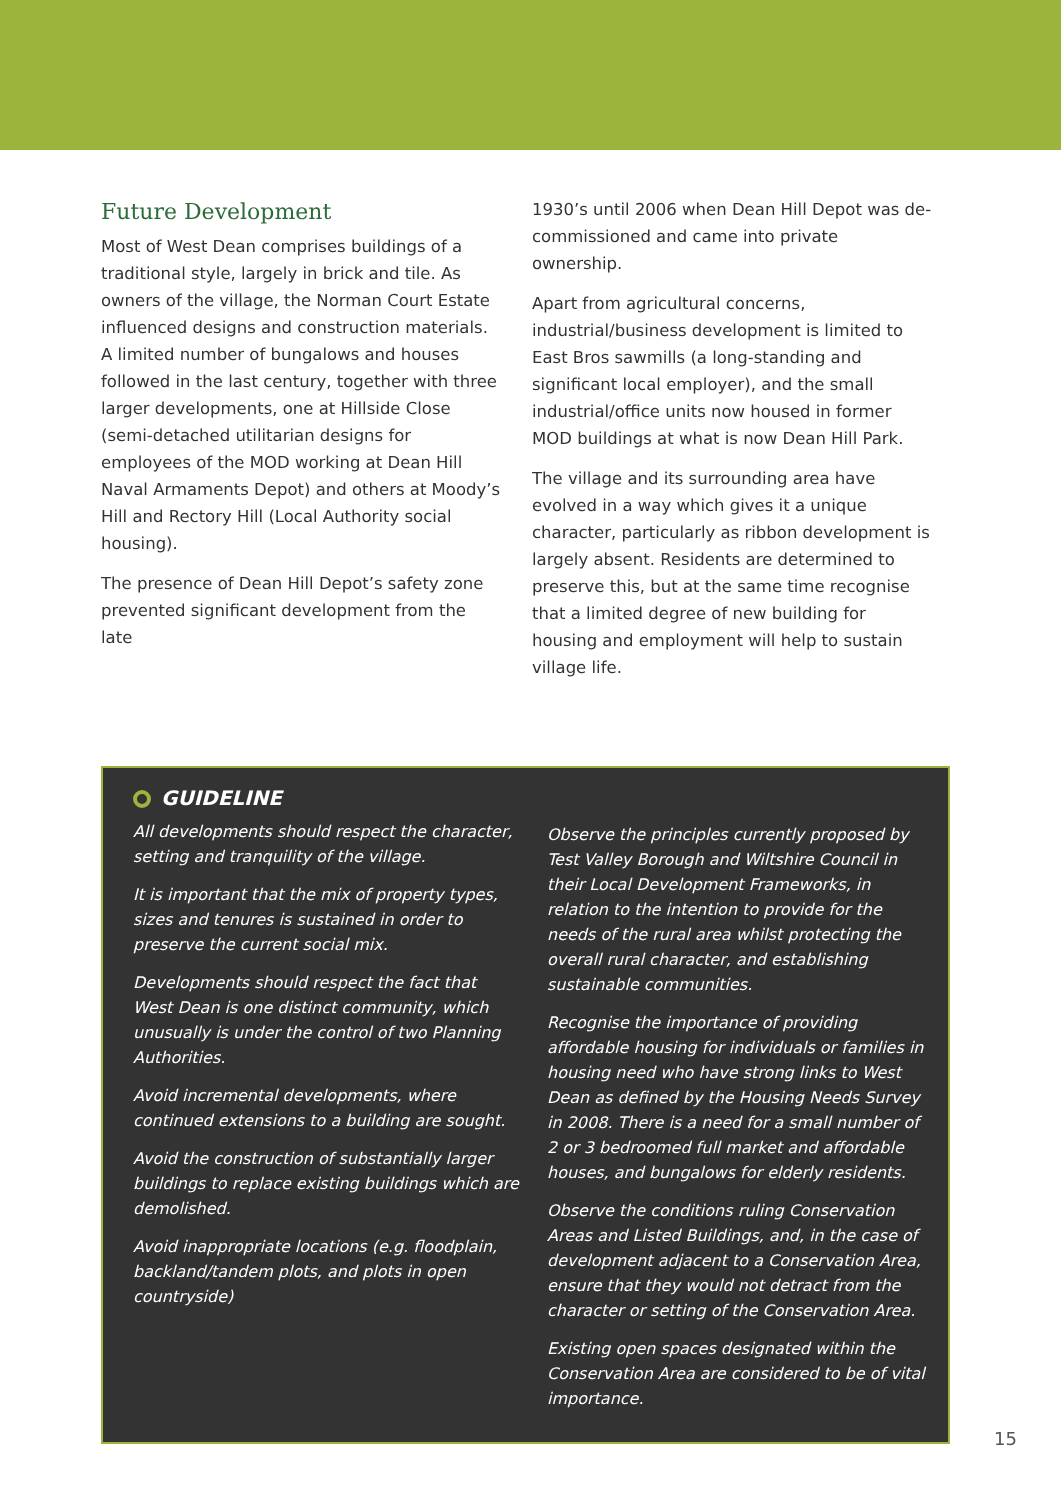Future Development
Most of West Dean comprises buildings of a traditional style, largely in brick and tile. As owners of the village, the Norman Court Estate influenced designs and construction materials. A limited number of bungalows and houses followed in the last century, together with three larger developments, one at Hillside Close (semi-detached utilitarian designs for employees of the MOD working at Dean Hill Naval Armaments Depot) and others at Moody’s Hill and Rectory Hill (Local Authority social housing).
The presence of Dean Hill Depot’s safety zone prevented significant development from the late
1930’s until 2006 when Dean Hill Depot was de-commissioned and came into private ownership.
Apart from agricultural concerns, industrial/business development is limited to East Bros sawmills (a long-standing and significant local employer), and the small industrial/office units now housed in former MOD buildings at what is now Dean Hill Park.
The village and its surrounding area have evolved in a way which gives it a unique character, particularly as ribbon development is largely absent. Residents are determined to preserve this, but at the same time recognise that a limited degree of new building for housing and employment will help to sustain village life.
GUIDELINE
All developments should respect the character, setting and tranquility of the village.
It is important that the mix of property types, sizes and tenures is sustained in order to preserve the current social mix.
Developments should respect the fact that West Dean is one distinct community, which unusually is under the control of two Planning Authorities.
Avoid incremental developments, where continued extensions to a building are sought.
Avoid the construction of substantially larger buildings to replace existing buildings which are demolished.
Avoid inappropriate locations (e.g. floodplain, backland/tandem plots, and plots in open countryside)
Observe the principles currently proposed by Test Valley Borough and Wiltshire Council in their Local Development Frameworks, in relation to the intention to provide for the needs of the rural area whilst protecting the overall rural character, and establishing sustainable communities.
Recognise the importance of providing affordable housing for individuals or families in housing need who have strong links to West Dean as defined by the Housing Needs Survey in 2008. There is a need for a small number of 2 or 3 bedroomed full market and affordable houses, and bungalows for elderly residents.
Observe the conditions ruling Conservation Areas and Listed Buildings, and, in the case of development adjacent to a Conservation Area, ensure that they would not detract from the character or setting of the Conservation Area.
Existing open spaces designated within the Conservation Area are considered to be of vital importance.
15